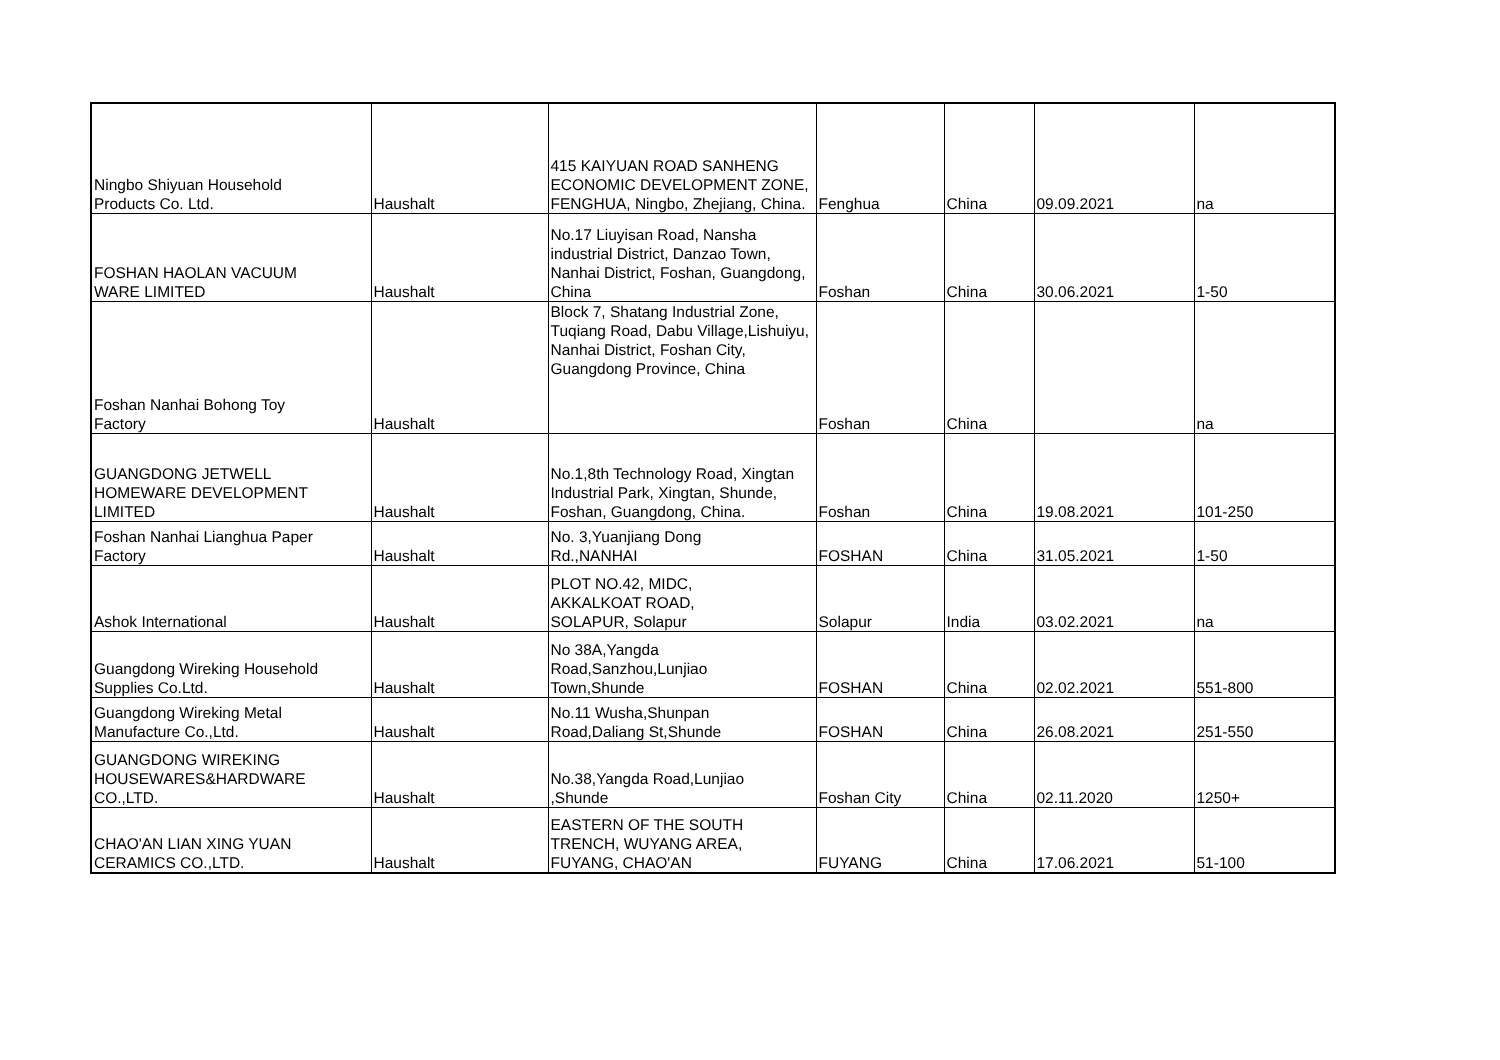| Ningbo Shiyuan Household Products Co. Ltd. | Haushalt | 415 KAIYUAN ROAD SANHENG ECONOMIC DEVELOPMENT ZONE, FENGHUA, Ningbo, Zhejiang, China. | Fenghua | China | 09.09.2021 | na |
| FOSHAN HAOLAN VACUUM WARE LIMITED | Haushalt | No.17 Liuyisan Road, Nansha industrial District, Danzao Town, Nanhai District, Foshan, Guangdong, China | Foshan | China | 30.06.2021 | 1-50 |
| Foshan Nanhai Bohong Toy Factory | Haushalt | Block 7, Shatang Industrial Zone, Tuqiang Road, Dabu Village,Lishuiyu, Nanhai District, Foshan City, Guangdong Province, China | Foshan | China | | na |
| GUANGDONG JETWELL HOMEWARE DEVELOPMENT LIMITED | Haushalt | No.1,8th Technology Road, Xingtan Industrial Park, Xingtan, Shunde, Foshan, Guangdong, China. | Foshan | China | 19.08.2021 | 101-250 |
| Foshan Nanhai Lianghua Paper Factory | Haushalt | No. 3,Yuanjiang Dong Rd.,NANHAI | FOSHAN | China | 31.05.2021 | 1-50 |
| Ashok International | Haushalt | PLOT NO.42, MIDC, AKKALKOAT ROAD, SOLAPUR, Solapur | Solapur | India | 03.02.2021 | na |
| Guangdong Wireking Household Supplies Co.Ltd. | Haushalt | No 38A,Yangda Road,Sanzhou,Lunjiao Town,Shunde | FOSHAN | China | 02.02.2021 | 551-800 |
| Guangdong Wireking Metal Manufacture Co.,Ltd. | Haushalt | No.11 Wusha,Shunpan Road,Daliang St,Shunde | FOSHAN | China | 26.08.2021 | 251-550 |
| GUANGDONG WIREKING HOUSEWARES&HARDWARE CO.,LTD. | Haushalt | No.38,Yangda Road,Lunjiao ,Shunde | Foshan City | China | 02.11.2020 | 1250+ |
| CHAO'AN LIAN XING YUAN CERAMICS CO.,LTD. | Haushalt | EASTERN OF THE SOUTH TRENCH, WUYANG AREA, FUYANG, CHAO'AN | FUYANG | China | 17.06.2021 | 51-100 |